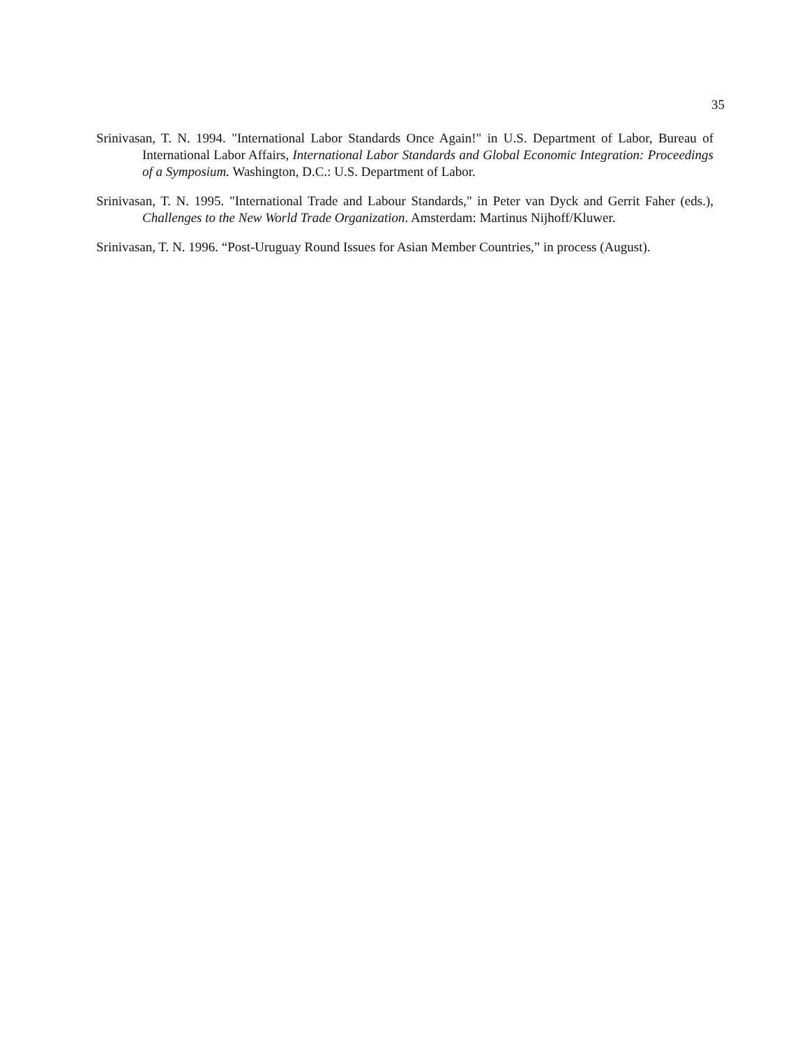35
Srinivasan, T. N. 1994. "International Labor Standards Once Again!" in U.S. Department of Labor, Bureau of International Labor Affairs, International Labor Standards and Global Economic Integration: Proceedings of a Symposium. Washington, D.C.: U.S. Department of Labor.
Srinivasan, T. N. 1995. "International Trade and Labour Standards," in Peter van Dyck and Gerrit Faher (eds.), Challenges to the New World Trade Organization. Amsterdam: Martinus Nijhoff/Kluwer.
Srinivasan, T. N. 1996. “Post-Uruguay Round Issues for Asian Member Countries,” in process (August).